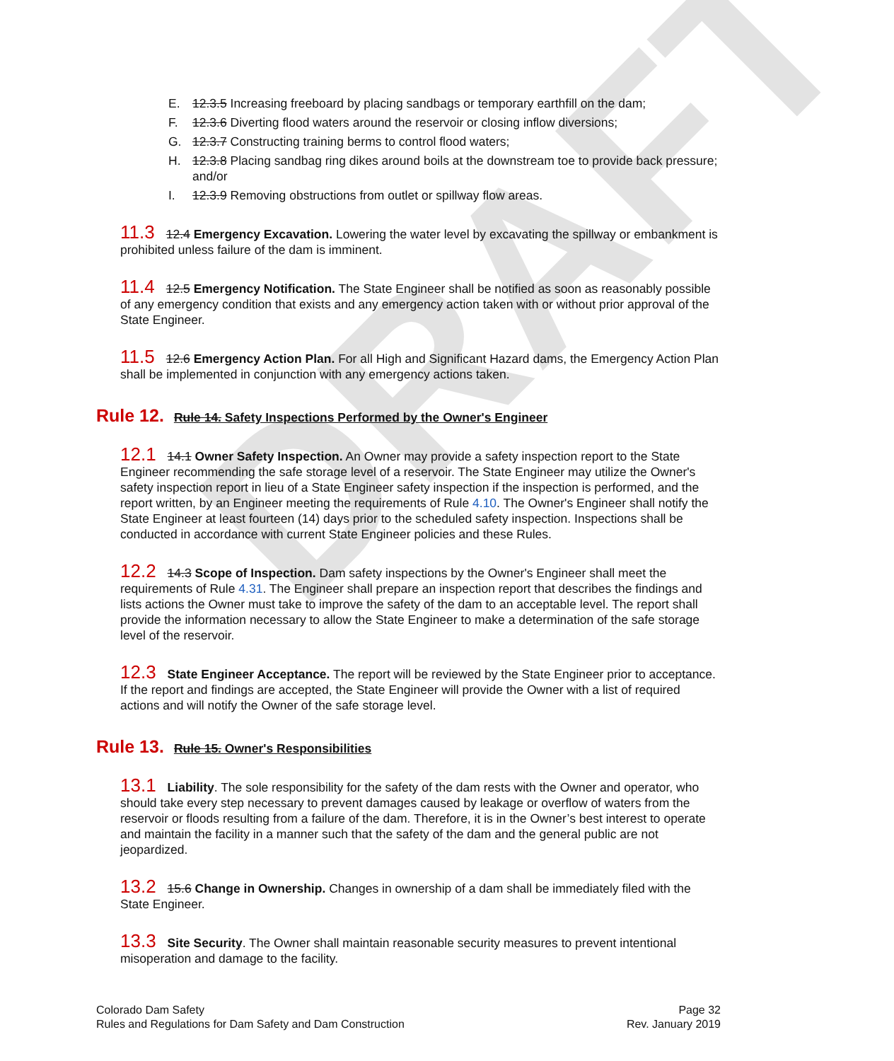DRAFT
E. 12.3.5 Increasing freeboard by placing sandbags or temporary earthfill on the dam;
F. 12.3.6 Diverting flood waters around the reservoir or closing inflow diversions;
G. 12.3.7 Constructing training berms to control flood waters;
H. 12.3.8 Placing sandbag ring dikes around boils at the downstream toe to provide back pressure; and/or
I. 12.3.9 Removing obstructions from outlet or spillway flow areas.
11.3 12.4 Emergency Excavation. Lowering the water level by excavating the spillway or embankment is prohibited unless failure of the dam is imminent.
11.4 12.5 Emergency Notification. The State Engineer shall be notified as soon as reasonably possible of any emergency condition that exists and any emergency action taken with or without prior approval of the State Engineer.
11.5 12.6 Emergency Action Plan. For all High and Significant Hazard dams, the Emergency Action Plan shall be implemented in conjunction with any emergency actions taken.
Rule 12. Rule 14. Safety Inspections Performed by the Owner's Engineer
12.1 14.1 Owner Safety Inspection. An Owner may provide a safety inspection report to the State Engineer recommending the safe storage level of a reservoir. The State Engineer may utilize the Owner's safety inspection report in lieu of a State Engineer safety inspection if the inspection is performed, and the report written, by an Engineer meeting the requirements of Rule 4.10. The Owner's Engineer shall notify the State Engineer at least fourteen (14) days prior to the scheduled safety inspection. Inspections shall be conducted in accordance with current State Engineer policies and these Rules.
12.2 14.3 Scope of Inspection. Dam safety inspections by the Owner's Engineer shall meet the requirements of Rule 4.31. The Engineer shall prepare an inspection report that describes the findings and lists actions the Owner must take to improve the safety of the dam to an acceptable level. The report shall provide the information necessary to allow the State Engineer to make a determination of the safe storage level of the reservoir.
12.3 State Engineer Acceptance. The report will be reviewed by the State Engineer prior to acceptance. If the report and findings are accepted, the State Engineer will provide the Owner with a list of required actions and will notify the Owner of the safe storage level.
Rule 13. Rule 15. Owner's Responsibilities
13.1 Liability. The sole responsibility for the safety of the dam rests with the Owner and operator, who should take every step necessary to prevent damages caused by leakage or overflow of waters from the reservoir or floods resulting from a failure of the dam. Therefore, it is in the Owner’s best interest to operate and maintain the facility in a manner such that the safety of the dam and the general public are not jeopardized.
13.2 15.6 Change in Ownership. Changes in ownership of a dam shall be immediately filed with the State Engineer.
13.3 Site Security. The Owner shall maintain reasonable security measures to prevent intentional misoperation and damage to the facility.
Colorado Dam Safety
Rules and Regulations for Dam Safety and Dam Construction
Page 32
Rev. January 2019